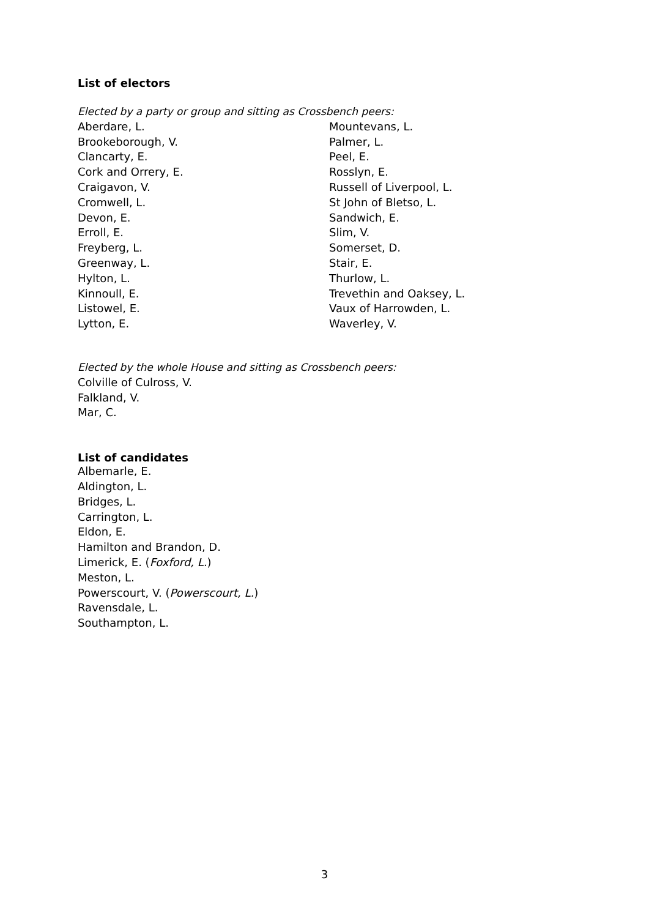List of electors
Elected by a party or group and sitting as Crossbench peers:
Aberdare, L.
Brookeborough, V.
Clancarty, E.
Cork and Orrery, E.
Craigavon, V.
Cromwell, L.
Devon, E.
Erroll, E.
Freyberg, L.
Greenway, L.
Hylton, L.
Kinnoull, E.
Listowel, E.
Lytton, E.
Mountevans, L.
Palmer, L.
Peel, E.
Rosslyn, E.
Russell of Liverpool, L.
St John of Bletso, L.
Sandwich, E.
Slim, V.
Somerset, D.
Stair, E.
Thurlow, L.
Trevethin and Oaksey, L.
Vaux of Harrowden, L.
Waverley, V.
Elected by the whole House and sitting as Crossbench peers:
Colville of Culross, V.
Falkland, V.
Mar, C.
List of candidates
Albemarle, E.
Aldington, L.
Bridges, L.
Carrington, L.
Eldon, E.
Hamilton and Brandon, D.
Limerick, E. (Foxford, L.)
Meston, L.
Powerscourt, V. (Powerscourt, L.)
Ravensdale, L.
Southampton, L.
3